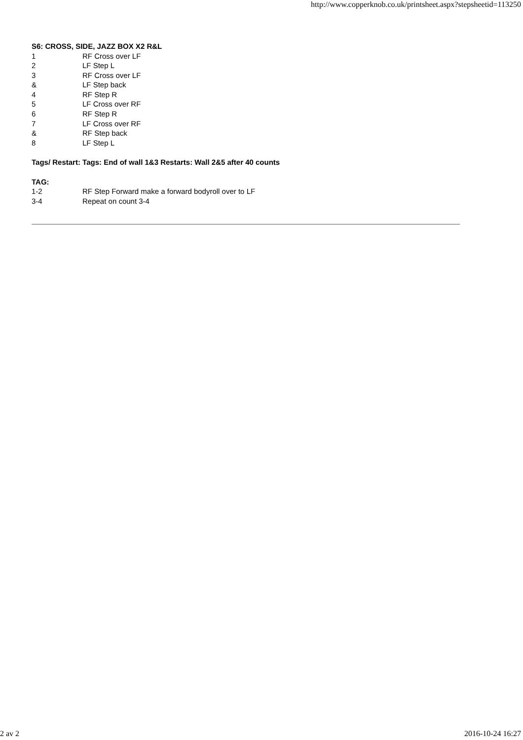http://www.copperknob.co.uk/printsheet.aspx?stepsheetid=113250
S6: CROSS, SIDE, JAZZ BOX X2 R&L
| 1 | RF Cross over LF |
| 2 | LF Step L |
| 3 | RF Cross over LF |
| & | LF Step back |
| 4 | RF Step R |
| 5 | LF Cross over RF |
| 6 | RF Step R |
| 7 | LF Cross over RF |
| & | RF Step back |
| 8 | LF Step L |
Tags/ Restart: Tags: End of wall 1&3 Restarts: Wall 2&5 after 40 counts
TAG:
| 1-2 | RF Step Forward make a forward bodyroll over to LF |
| 3-4 | Repeat on count 3-4 |
2 av 2 2016-10-24 16:27